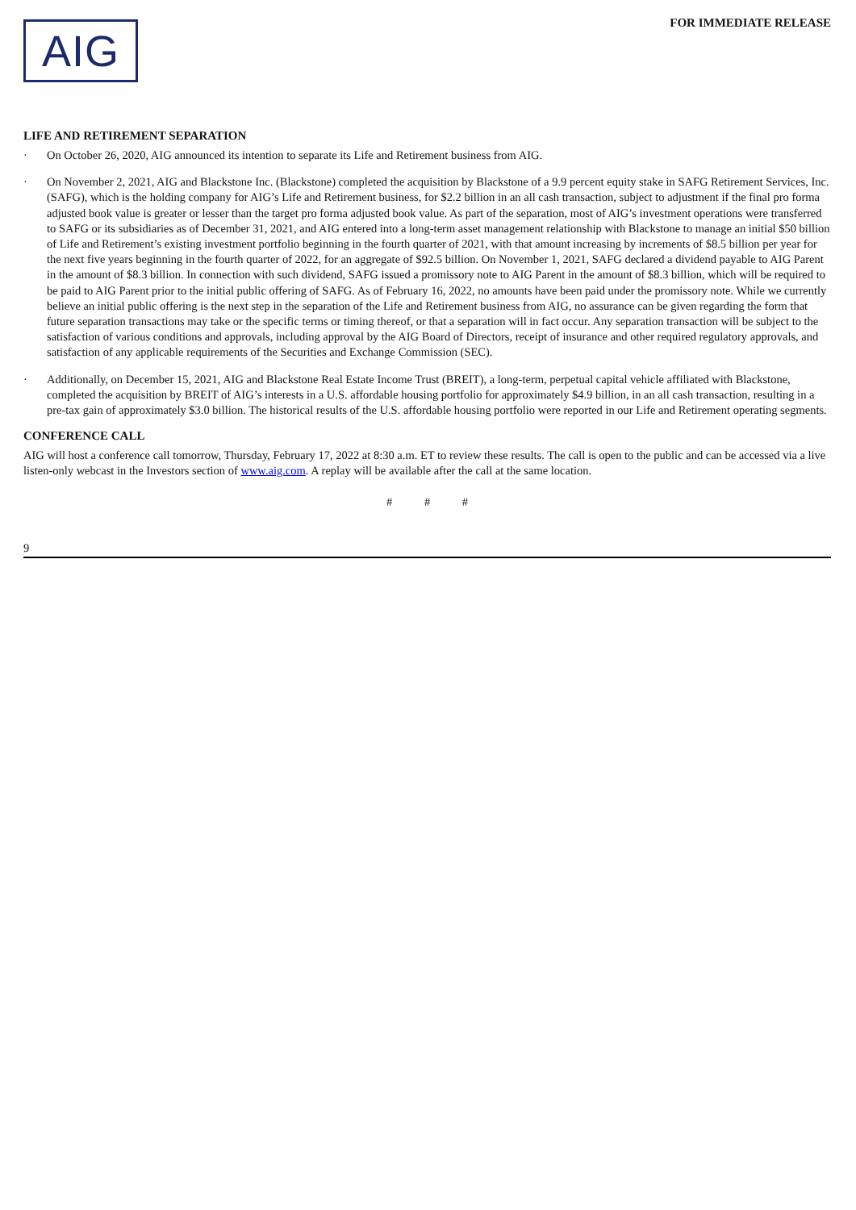AIG
FOR IMMEDIATE RELEASE
LIFE AND RETIREMENT SEPARATION
· On October 26, 2020, AIG announced its intention to separate its Life and Retirement business from AIG.
· On November 2, 2021, AIG and Blackstone Inc. (Blackstone) completed the acquisition by Blackstone of a 9.9 percent equity stake in SAFG Retirement Services, Inc. (SAFG), which is the holding company for AIG’s Life and Retirement business, for $2.2 billion in an all cash transaction, subject to adjustment if the final pro forma adjusted book value is greater or lesser than the target pro forma adjusted book value. As part of the separation, most of AIG’s investment operations were transferred to SAFG or its subsidiaries as of December 31, 2021, and AIG entered into a long-term asset management relationship with Blackstone to manage an initial $50 billion of Life and Retirement’s existing investment portfolio beginning in the fourth quarter of 2021, with that amount increasing by increments of $8.5 billion per year for the next five years beginning in the fourth quarter of 2022, for an aggregate of $92.5 billion. On November 1, 2021, SAFG declared a dividend payable to AIG Parent in the amount of $8.3 billion. In connection with such dividend, SAFG issued a promissory note to AIG Parent in the amount of $8.3 billion, which will be required to be paid to AIG Parent prior to the initial public offering of SAFG. As of February 16, 2022, no amounts have been paid under the promissory note. While we currently believe an initial public offering is the next step in the separation of the Life and Retirement business from AIG, no assurance can be given regarding the form that future separation transactions may take or the specific terms or timing thereof, or that a separation will in fact occur. Any separation transaction will be subject to the satisfaction of various conditions and approvals, including approval by the AIG Board of Directors, receipt of insurance and other required regulatory approvals, and satisfaction of any applicable requirements of the Securities and Exchange Commission (SEC).
· Additionally, on December 15, 2021, AIG and Blackstone Real Estate Income Trust (BREIT), a long-term, perpetual capital vehicle affiliated with Blackstone, completed the acquisition by BREIT of AIG’s interests in a U.S. affordable housing portfolio for approximately $4.9 billion, in an all cash transaction, resulting in a pre-tax gain of approximately $3.0 billion. The historical results of the U.S. affordable housing portfolio were reported in our Life and Retirement operating segments.
CONFERENCE CALL
AIG will host a conference call tomorrow, Thursday, February 17, 2022 at 8:30 a.m. ET to review these results. The call is open to the public and can be accessed via a live listen-only webcast in the Investors section of www.aig.com. A replay will be available after the call at the same location.
# # #
9